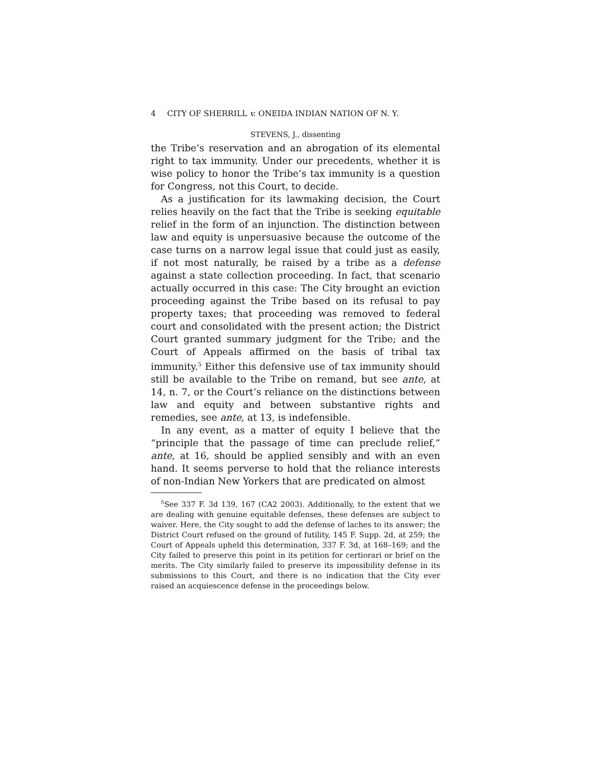4 CITY OF SHERRILL v. ONEIDA INDIAN NATION OF N. Y.
STEVENS, J., dissenting
the Tribe’s reservation and an abrogation of its elemental right to tax immunity. Under our precedents, whether it is wise policy to honor the Tribe’s tax immunity is a question for Congress, not this Court, to decide.
As a justification for its lawmaking decision, the Court relies heavily on the fact that the Tribe is seeking equitable relief in the form of an injunction. The distinction between law and equity is unpersuasive because the outcome of the case turns on a narrow legal issue that could just as easily, if not most naturally, be raised by a tribe as a defense against a state collection proceeding. In fact, that scenario actually occurred in this case: The City brought an eviction proceeding against the Tribe based on its refusal to pay property taxes; that proceeding was removed to federal court and consolidated with the present action; the District Court granted summary judgment for the Tribe; and the Court of Appeals affirmed on the basis of tribal tax immunity.<sup>5</sup> Either this defensive use of tax immunity should still be available to the Tribe on remand, but see ante, at 14, n. 7, or the Court’s reliance on the distinctions between law and equity and between substantive rights and remedies, see ante, at 13, is indefensible.
In any event, as a matter of equity I believe that the “principle that the passage of time can preclude relief,” ante, at 16, should be applied sensibly and with an even hand. It seems perverse to hold that the reliance interests of non-Indian New Yorkers that are predicated on almost
<sup>5</sup> See 337 F. 3d 139, 167 (CA2 2003). Additionally, to the extent that we are dealing with genuine equitable defenses, these defenses are subject to waiver. Here, the City sought to add the defense of laches to its answer; the District Court refused on the ground of futility, 145 F. Supp. 2d, at 259; the Court of Appeals upheld this determination, 337 F. 3d, at 168–169; and the City failed to preserve this point in its petition for certiorari or brief on the merits. The City similarly failed to preserve its impossibility defense in its submissions to this Court, and there is no indication that the City ever raised an acquiescence defense in the proceedings below.